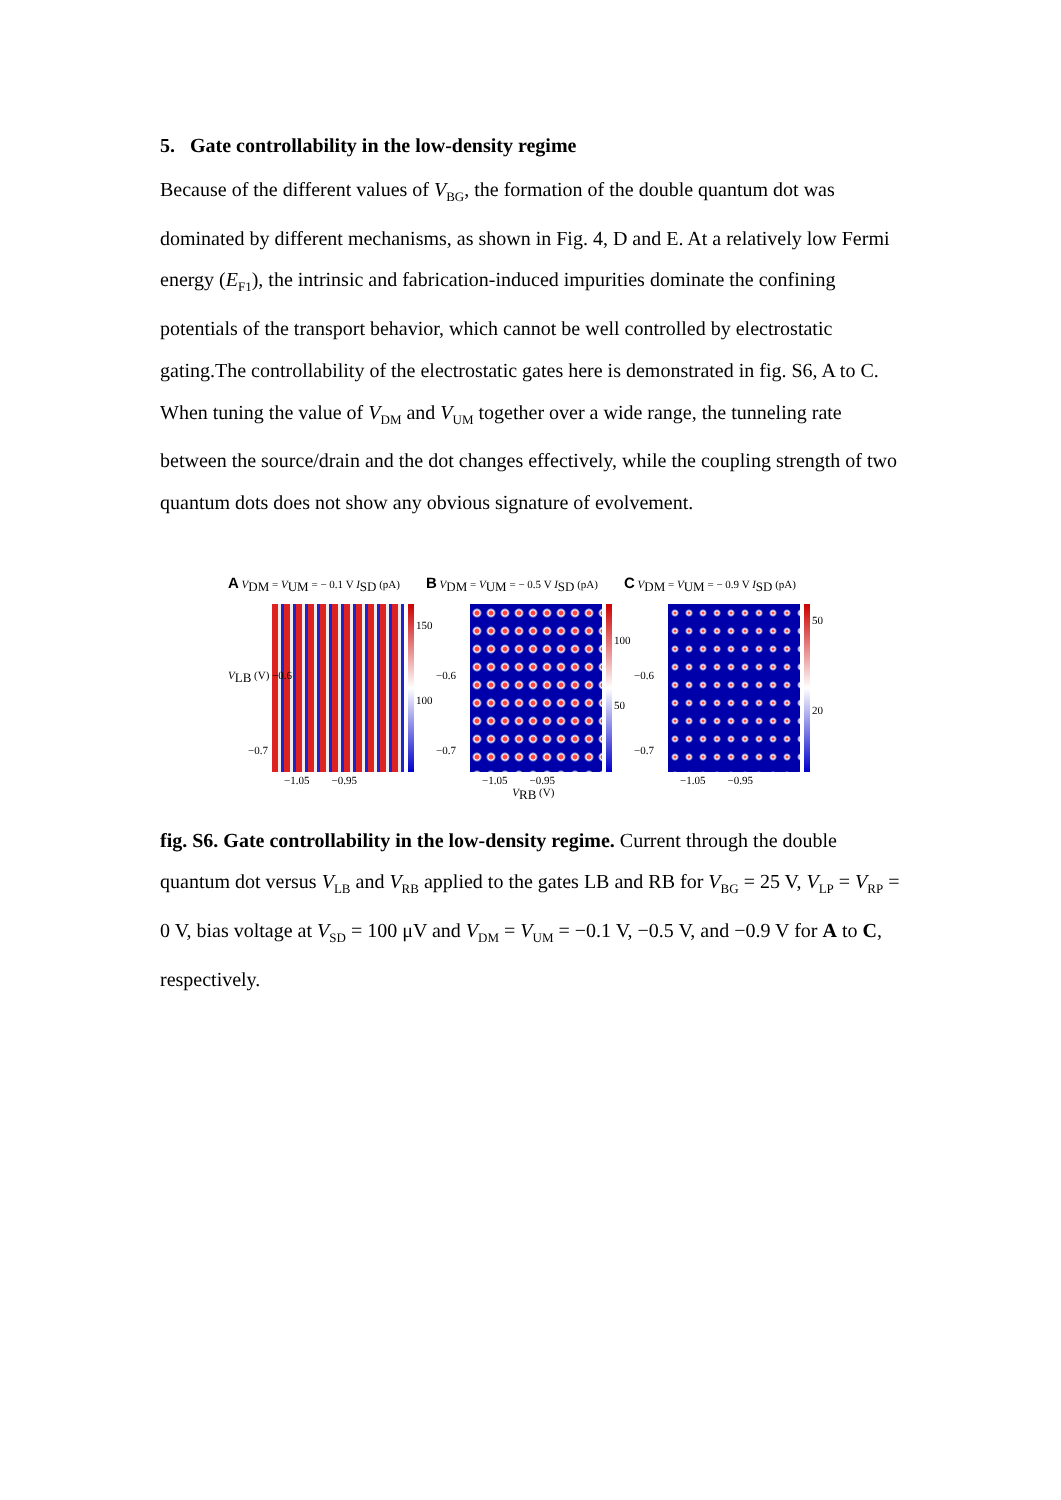5. Gate controllability in the low-density regime
Because of the different values of V<sub>BG</sub>, the formation of the double quantum dot was dominated by different mechanisms, as shown in Fig. 4, D and E. At a relatively low Fermi energy (E<sub>F1</sub>), the intrinsic and fabrication-induced impurities dominate the confining potentials of the transport behavior, which cannot be well controlled by electrostatic gating.The controllability of the electrostatic gates here is demonstrated in fig. S6, A to C. When tuning the value of V<sub>DM</sub> and V<sub>UM</sub> together over a wide range, the tunneling rate between the source/drain and the dot changes effectively, while the coupling strength of two quantum dots does not show any obvious signature of evolvement.
A V<sub>DM</sub> = V<sub>UM</sub> = − 0.1 V I<sub>SD</sub> (pA)
150
100
V<sub>LB</sub> (V) −0.6
−0.7
−1.05 −0.95
B V<sub>DM</sub> = V<sub>UM</sub> = − 0.5 V I<sub>SD</sub> (pA)
100
50
−0.6
−0.7
−1.05 −0.95
V<sub>RB</sub> (V)
C V<sub>DM</sub> = V<sub>UM</sub> = − 0.9 V I<sub>SD</sub> (pA)
50
20
−0.6
−0.7
−1.05 −0.95
fig. S6. Gate controllability in the low-density regime. Current through the double quantum dot versus V<sub>LB</sub> and V<sub>RB</sub> applied to the gates LB and RB for V<sub>BG</sub> = 25 V, V<sub>LP</sub> = V<sub>RP</sub> = 0 V, bias voltage at V<sub>SD</sub> = 100 μV and V<sub>DM</sub> = V<sub>UM</sub> = −0.1 V, −0.5 V, and −0.9 V for A to C, respectively.